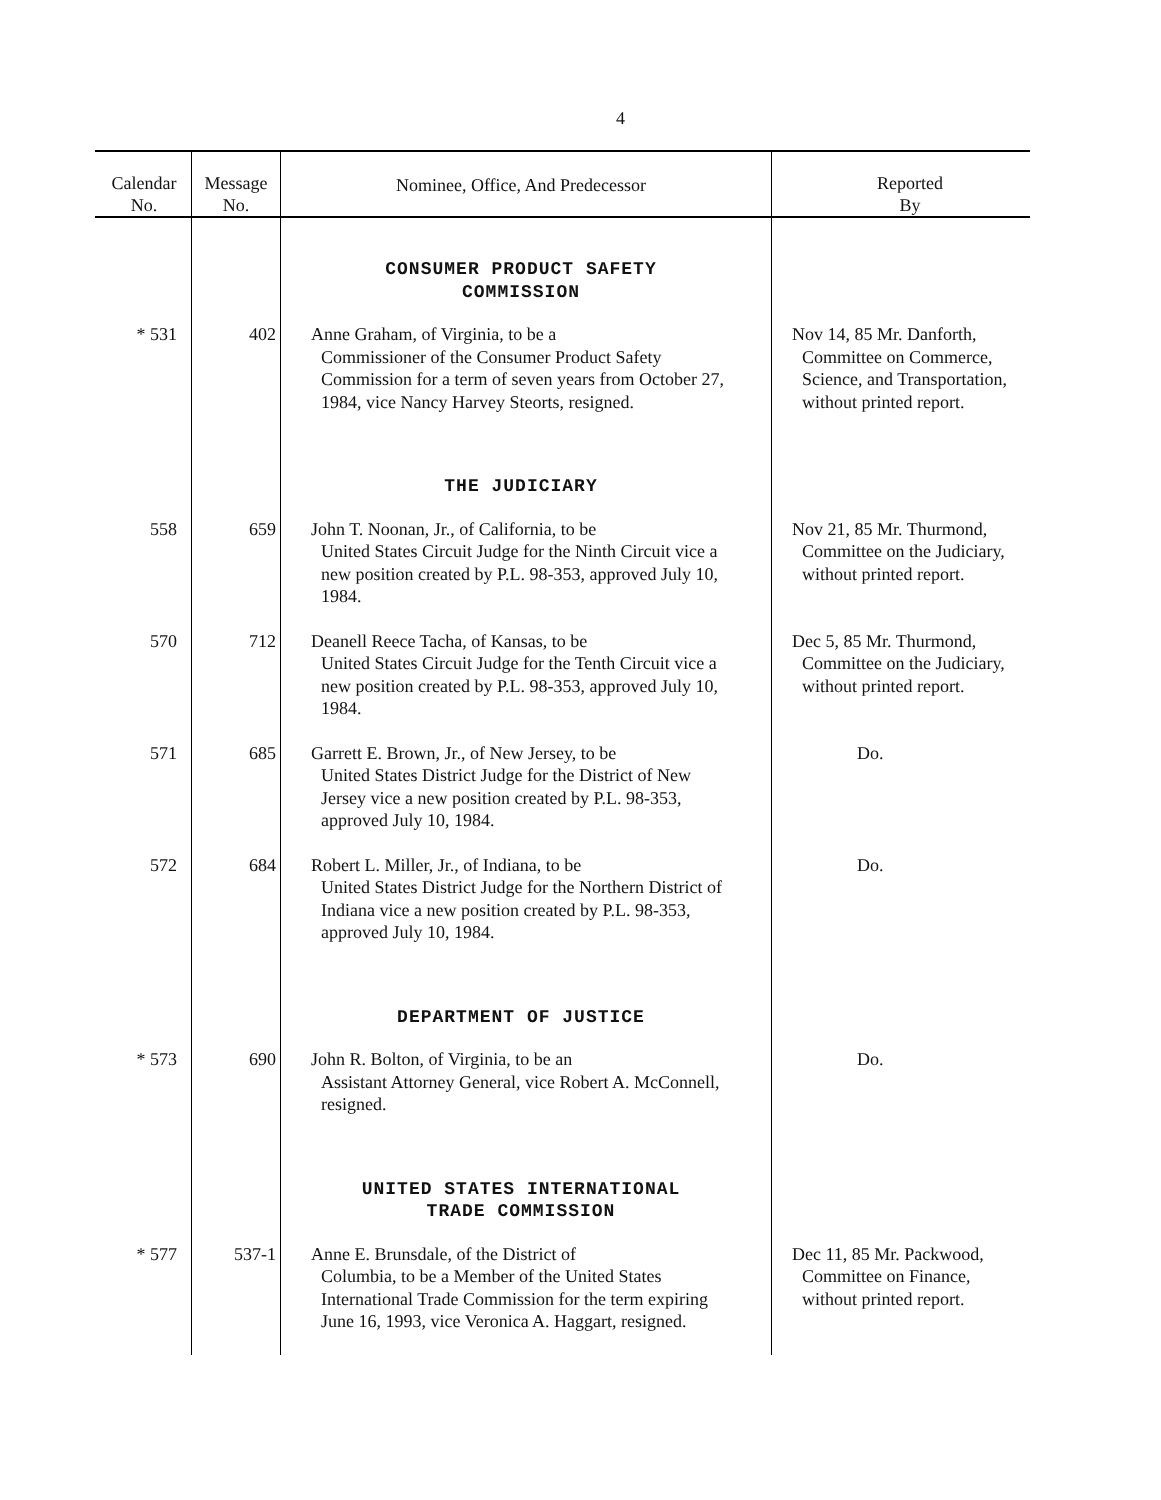4
| Calendar No. | Message No. | Nominee, Office, And Predecessor | Reported By |
| --- | --- | --- | --- |
| | | CONSUMER PRODUCT SAFETY COMMISSION | |
| * 531 | 402 | Anne Graham, of Virginia, to be a Commissioner of the Consumer Product Safety Commission for a term of seven years from October 27, 1984, vice Nancy Harvey Steorts, resigned. | Nov 14, 85 Mr. Danforth, Committee on Commerce, Science, and Transportation, without printed report. |
| | | THE JUDICIARY | |
| 558 | 659 | John T. Noonan, Jr., of California, to be United States Circuit Judge for the Ninth Circuit vice a new position created by P.L. 98-353, approved July 10, 1984. | Nov 21, 85 Mr. Thurmond, Committee on the Judiciary, without printed report. |
| 570 | 712 | Deanell Reece Tacha, of Kansas, to be United States Circuit Judge for the Tenth Circuit vice a new position created by P.L. 98-353, approved July 10, 1984. | Dec 5, 85 Mr. Thurmond, Committee on the Judiciary, without printed report. |
| 571 | 685 | Garrett E. Brown, Jr., of New Jersey, to be United States District Judge for the District of New Jersey vice a new position created by P.L. 98-353, approved July 10, 1984. | Do. |
| 572 | 684 | Robert L. Miller, Jr., of Indiana, to be United States District Judge for the Northern District of Indiana vice a new position created by P.L. 98-353, approved July 10, 1984. | Do. |
| | | DEPARTMENT OF JUSTICE | |
| * 573 | 690 | John R. Bolton, of Virginia, to be an Assistant Attorney General, vice Robert A. McConnell, resigned. | Do. |
| | | UNITED STATES INTERNATIONAL TRADE COMMISSION | |
| * 577 | 537-1 | Anne E. Brunsdale, of the District of Columbia, to be a Member of the United States International Trade Commission for the term expiring June 16, 1993, vice Veronica A. Haggart, resigned. | Dec 11, 85 Mr. Packwood, Committee on Finance, without printed report. |